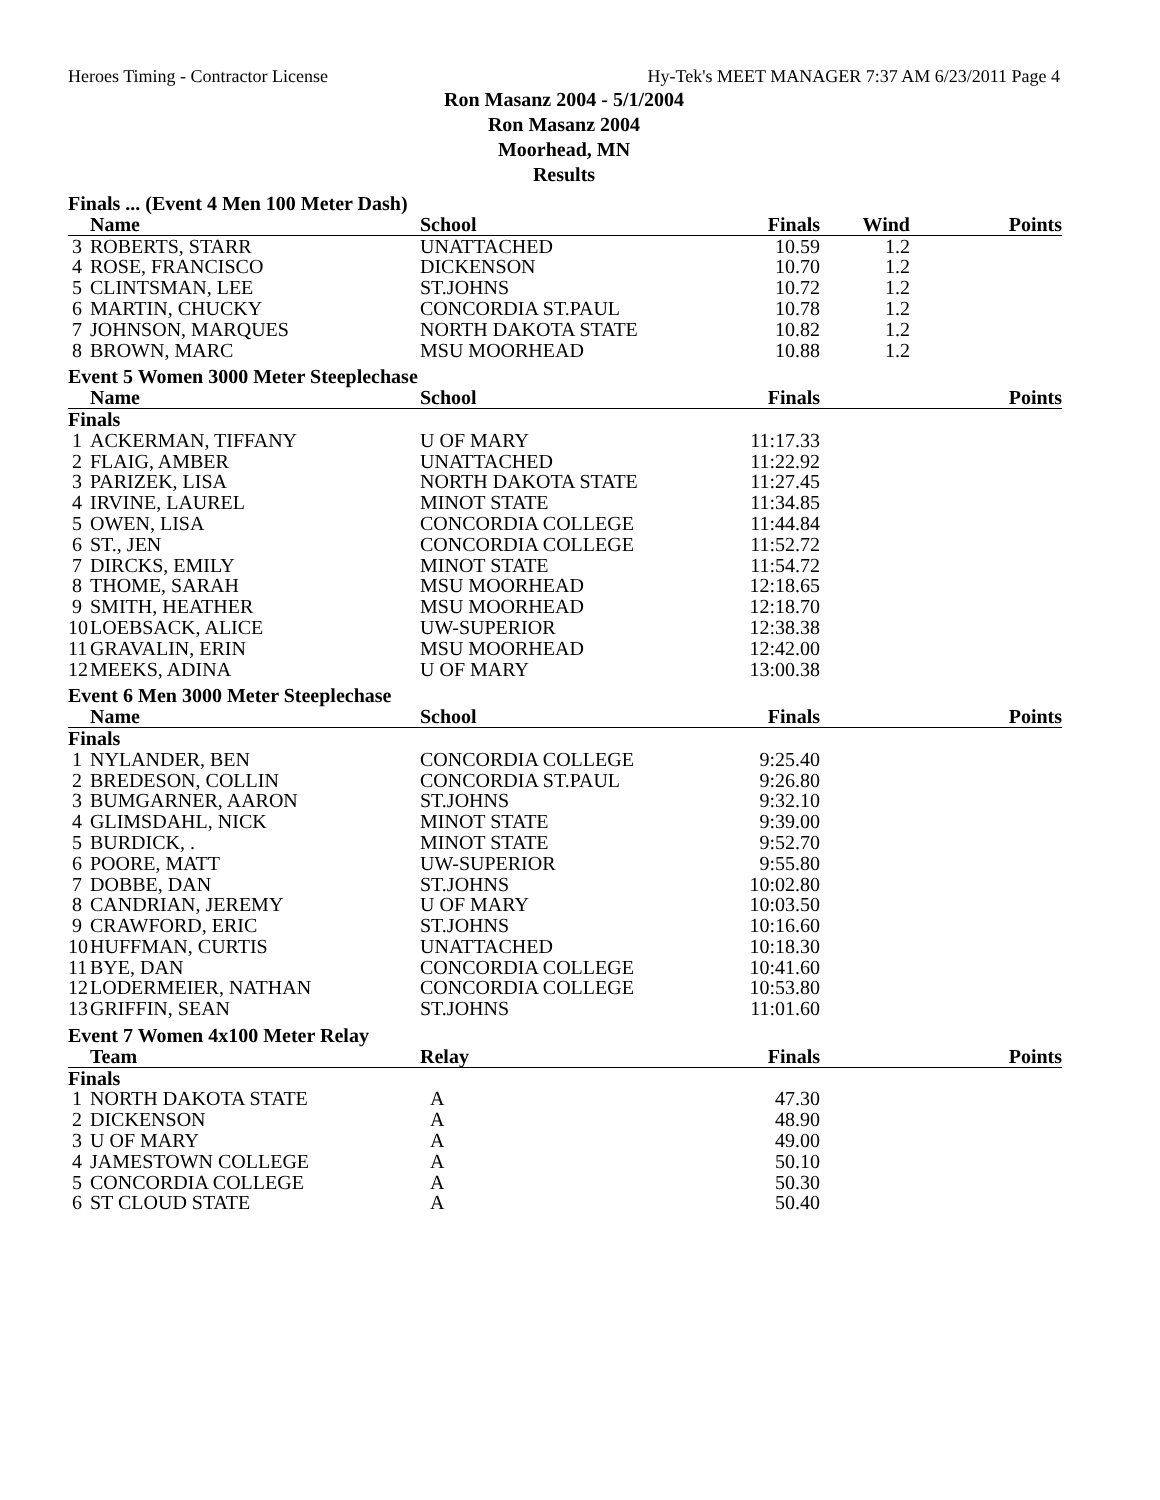Heroes Timing - Contractor License Hy-Tek's MEET MANAGER 7:37 AM 6/23/2011 Page 4
Ron Masanz 2004 - 5/1/2004
Ron Masanz 2004
Moorhead, MN
Results
| Finals ... (Event 4 Men 100 Meter Dash) | | | | | |
| | Name | School | Finals | Wind | Points |
| 3 | ROBERTS, STARR | UNATTACHED | 10.59 | 1.2 | |
| 4 | ROSE, FRANCISCO | DICKENSON | 10.70 | 1.2 | |
| 5 | CLINTSMAN, LEE | ST.JOHNS | 10.72 | 1.2 | |
| 6 | MARTIN, CHUCKY | CONCORDIA ST.PAUL | 10.78 | 1.2 | |
| 7 | JOHNSON, MARQUES | NORTH DAKOTA STATE | 10.82 | 1.2 | |
| 8 | BROWN, MARC | MSU MOORHEAD | 10.88 | 1.2 | |
| Event 5 Women 3000 Meter Steeplechase | | | | | |
| | Name | School | Finals | | Points |
| Finals | | | | | |
| 1 | ACKERMAN, TIFFANY | U OF MARY | 11:17.33 | | |
| 2 | FLAIG, AMBER | UNATTACHED | 11:22.92 | | |
| 3 | PARIZEK, LISA | NORTH DAKOTA STATE | 11:27.45 | | |
| 4 | IRVINE, LAUREL | MINOT STATE | 11:34.85 | | |
| 5 | OWEN, LISA | CONCORDIA COLLEGE | 11:44.84 | | |
| 6 | ST., JEN | CONCORDIA COLLEGE | 11:52.72 | | |
| 7 | DIRCKS, EMILY | MINOT STATE | 11:54.72 | | |
| 8 | THOME, SARAH | MSU MOORHEAD | 12:18.65 | | |
| 9 | SMITH, HEATHER | MSU MOORHEAD | 12:18.70 | | |
| 10 | LOEBSACK, ALICE | UW-SUPERIOR | 12:38.38 | | |
| 11 | GRAVALIN, ERIN | MSU MOORHEAD | 12:42.00 | | |
| 12 | MEEKS, ADINA | U OF MARY | 13:00.38 | | |
| Event 6 Men 3000 Meter Steeplechase | | | | | |
| | Name | School | Finals | | Points |
| Finals | | | | | |
| 1 | NYLANDER, BEN | CONCORDIA COLLEGE | 9:25.40 | | |
| 2 | BREDESON, COLLIN | CONCORDIA ST.PAUL | 9:26.80 | | |
| 3 | BUMGARNER, AARON | ST.JOHNS | 9:32.10 | | |
| 4 | GLIMSDAHL, NICK | MINOT STATE | 9:39.00 | | |
| 5 | BURDICK, . | MINOT STATE | 9:52.70 | | |
| 6 | POORE, MATT | UW-SUPERIOR | 9:55.80 | | |
| 7 | DOBBE, DAN | ST.JOHNS | 10:02.80 | | |
| 8 | CANDRIAN, JEREMY | U OF MARY | 10:03.50 | | |
| 9 | CRAWFORD, ERIC | ST.JOHNS | 10:16.60 | | |
| 10 | HUFFMAN, CURTIS | UNATTACHED | 10:18.30 | | |
| 11 | BYE, DAN | CONCORDIA COLLEGE | 10:41.60 | | |
| 12 | LODERMEIER, NATHAN | CONCORDIA COLLEGE | 10:53.80 | | |
| 13 | GRIFFIN, SEAN | ST.JOHNS | 11:01.60 | | |
| Event 7 Women 4x100 Meter Relay | | | | | |
| | Team | Relay | Finals | | Points |
| Finals | | | | | |
| 1 | NORTH DAKOTA STATE | A | 47.30 | | |
| 2 | DICKENSON | A | 48.90 | | |
| 3 | U OF MARY | A | 49.00 | | |
| 4 | JAMESTOWN COLLEGE | A | 50.10 | | |
| 5 | CONCORDIA COLLEGE | A | 50.30 | | |
| 6 | ST CLOUD STATE | A | 50.40 | | |